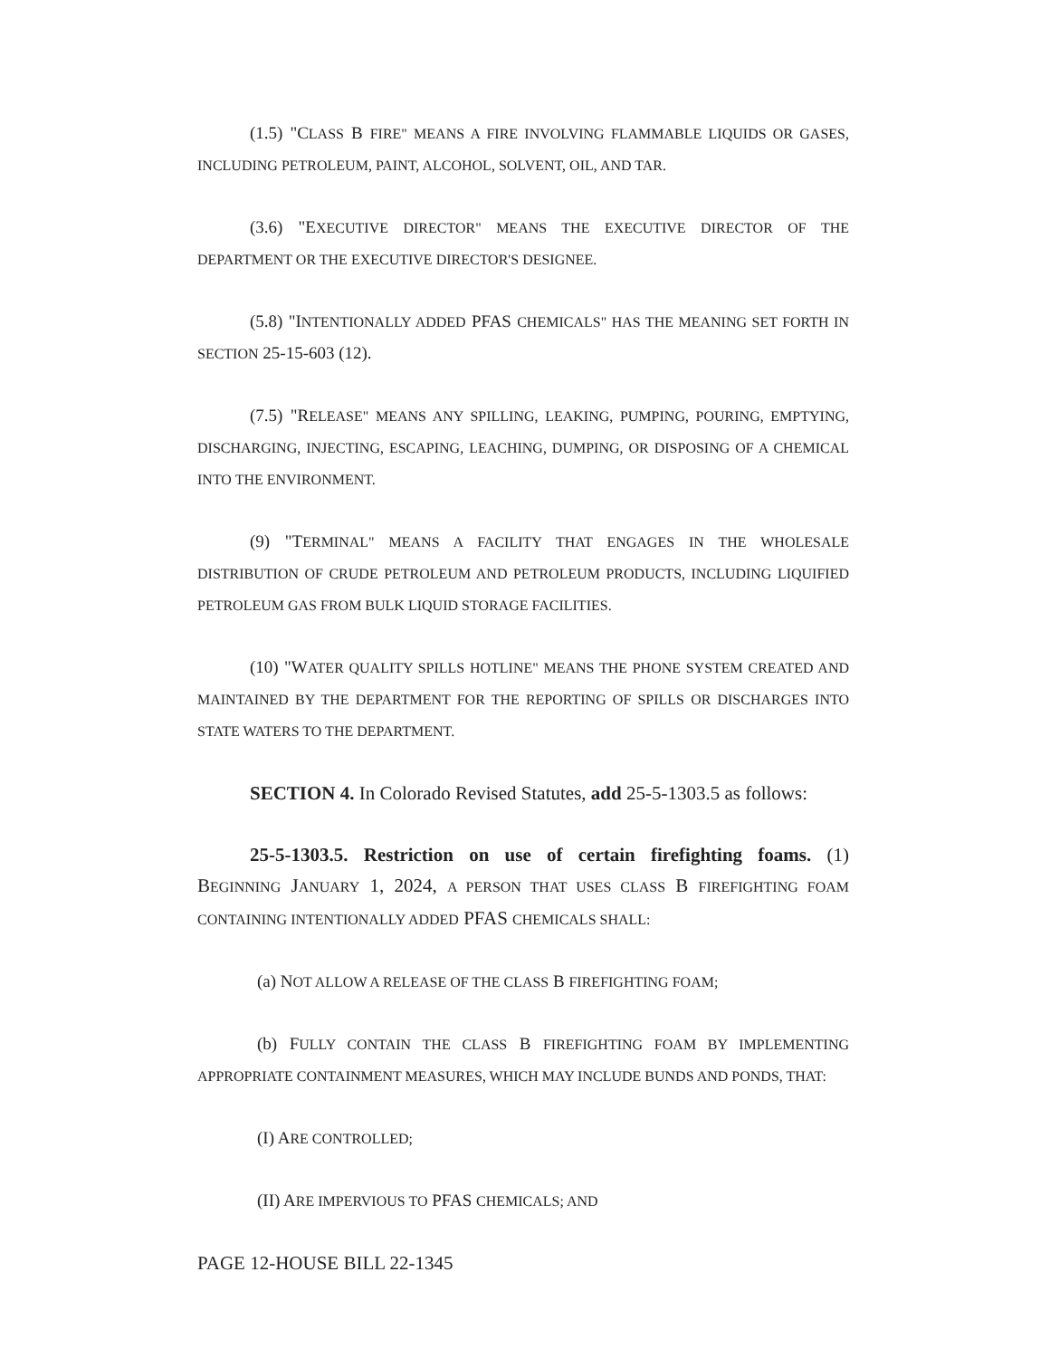(1.5) "CLASS B FIRE" MEANS A FIRE INVOLVING FLAMMABLE LIQUIDS OR GASES, INCLUDING PETROLEUM, PAINT, ALCOHOL, SOLVENT, OIL, AND TAR.
(3.6) "EXECUTIVE DIRECTOR" MEANS THE EXECUTIVE DIRECTOR OF THE DEPARTMENT OR THE EXECUTIVE DIRECTOR'S DESIGNEE.
(5.8) "INTENTIONALLY ADDED PFAS CHEMICALS" HAS THE MEANING SET FORTH IN SECTION 25-15-603 (12).
(7.5) "RELEASE" MEANS ANY SPILLING, LEAKING, PUMPING, POURING, EMPTYING, DISCHARGING, INJECTING, ESCAPING, LEACHING, DUMPING, OR DISPOSING OF A CHEMICAL INTO THE ENVIRONMENT.
(9) "TERMINAL" MEANS A FACILITY THAT ENGAGES IN THE WHOLESALE DISTRIBUTION OF CRUDE PETROLEUM AND PETROLEUM PRODUCTS, INCLUDING LIQUIFIED PETROLEUM GAS FROM BULK LIQUID STORAGE FACILITIES.
(10) "WATER QUALITY SPILLS HOTLINE" MEANS THE PHONE SYSTEM CREATED AND MAINTAINED BY THE DEPARTMENT FOR THE REPORTING OF SPILLS OR DISCHARGES INTO STATE WATERS TO THE DEPARTMENT.
SECTION 4. In Colorado Revised Statutes, add 25-5-1303.5 as follows:
25-5-1303.5. Restriction on use of certain firefighting foams. (1) BEGINNING JANUARY 1, 2024, A PERSON THAT USES CLASS B FIREFIGHTING FOAM CONTAINING INTENTIONALLY ADDED PFAS CHEMICALS SHALL:
(a) NOT ALLOW A RELEASE OF THE CLASS B FIREFIGHTING FOAM;
(b) FULLY CONTAIN THE CLASS B FIREFIGHTING FOAM BY IMPLEMENTING APPROPRIATE CONTAINMENT MEASURES, WHICH MAY INCLUDE BUNDS AND PONDS, THAT:
(I) ARE CONTROLLED;
(II) ARE IMPERVIOUS TO PFAS CHEMICALS; AND
PAGE 12-HOUSE BILL 22-1345